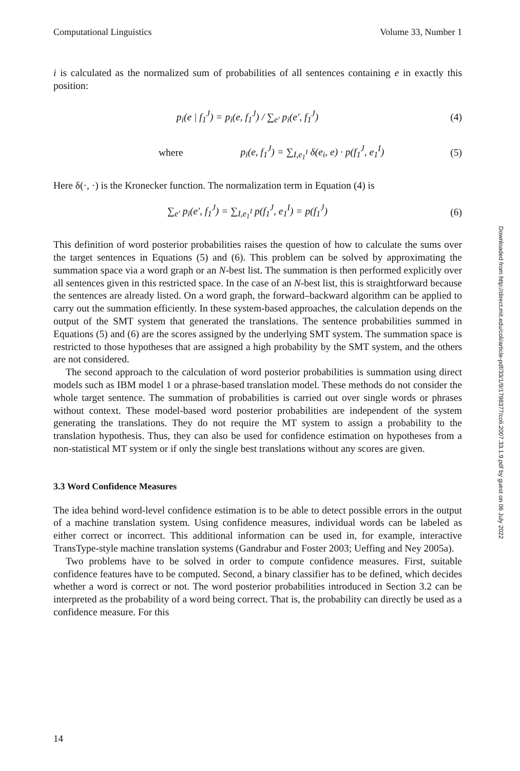Computational Linguistics Volume 33, Number 1
i is calculated as the normalized sum of probabilities of all sentences containing e in exactly this position:
p<sub>i</sub>(e | f<sub>1</sub><sup>J</sup>) = p<sub>i</sub>(e, f<sub>1</sub><sup>J</sup>) / ∑<sub>e′</sub> p<sub>i</sub>(e′, f<sub>1</sub><sup>J</sup>) (4)
where p<sub>i</sub>(e, f<sub>1</sub><sup>J</sup>) = ∑<sub>I,e<sub>1</sub><sup>I</sup></sub> δ(e<sub>i</sub>, e) · p(f<sub>1</sub><sup>J</sup>, e<sub>1</sub><sup>I</sup>) (5)
Here δ(·, ·) is the Kronecker function. The normalization term in Equation (4) is
∑<sub>e′</sub> p<sub>i</sub>(e′, f<sub>1</sub><sup>J</sup>) = ∑<sub>I,e<sub>1</sub><sup>I</sup></sub> p(f<sub>1</sub><sup>J</sup>, e<sub>1</sub><sup>I</sup>) = p(f<sub>1</sub><sup>J</sup>) (6)
This definition of word posterior probabilities raises the question of how to calculate the sums over the target sentences in Equations (5) and (6). This problem can be solved by approximating the summation space via a word graph or an N-best list. The summation is then performed explicitly over all sentences given in this restricted space. In the case of an N-best list, this is straightforward because the sentences are already listed. On a word graph, the forward–backward algorithm can be applied to carry out the summation efficiently. In these system-based approaches, the calculation depends on the output of the SMT system that generated the translations. The sentence probabilities summed in Equations (5) and (6) are the scores assigned by the underlying SMT system. The summation space is restricted to those hypotheses that are assigned a high probability by the SMT system, and the others are not considered.
The second approach to the calculation of word posterior probabilities is summation using direct models such as IBM model 1 or a phrase-based translation model. These methods do not consider the whole target sentence. The summation of probabilities is carried out over single words or phrases without context. These model-based word posterior probabilities are independent of the system generating the translations. They do not require the MT system to assign a probability to the translation hypothesis. Thus, they can also be used for confidence estimation on hypotheses from a non-statistical MT system or if only the single best translations without any scores are given.
3.3 Word Confidence Measures
The idea behind word-level confidence estimation is to be able to detect possible errors in the output of a machine translation system. Using confidence measures, individual words can be labeled as either correct or incorrect. This additional information can be used in, for example, interactive TransType-style machine translation systems (Gandrabur and Foster 2003; Ueffing and Ney 2005a).
Two problems have to be solved in order to compute confidence measures. First, suitable confidence features have to be computed. Second, a binary classifier has to be defined, which decides whether a word is correct or not. The word posterior probabilities introduced in Section 3.2 can be interpreted as the probability of a word being correct. That is, the probability can directly be used as a confidence measure. For this
Downloaded from http://direct.mit.edu/coli/article-pdf/33/1/9/1798377/coli.2007.33.1.9.pdf by guest on 06 July 2022
14